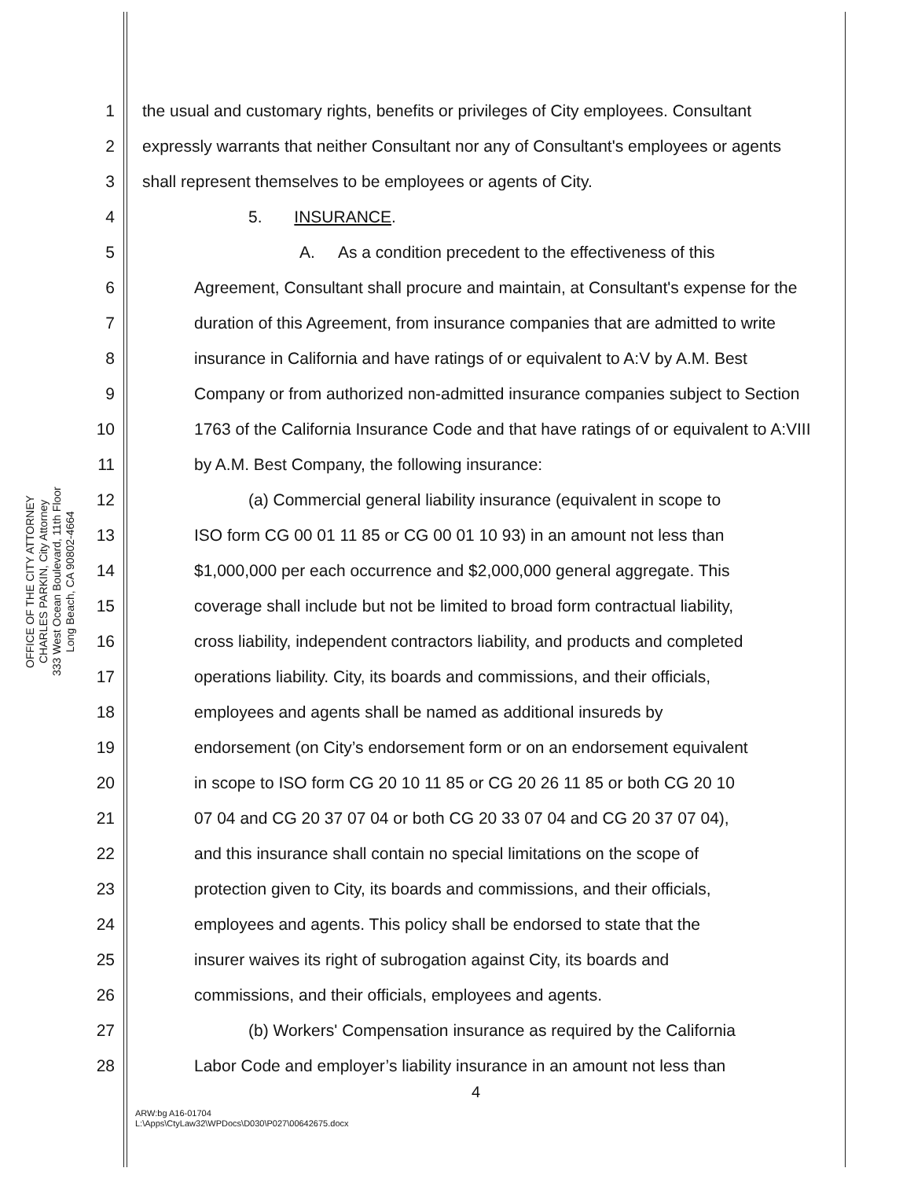OFFICE OF THE CITY ATTORNEY
CHARLES PARKIN, City Attorney
333 West Ocean Boulevard, 11th Floor
Long Beach, CA 90802-4664
1 the usual and customary rights, benefits or privileges of City employees. Consultant
2 expressly warrants that neither Consultant nor any of Consultant's employees or agents
3 shall represent themselves to be employees or agents of City.
4 5. INSURANCE.
5 A. As a condition precedent to the effectiveness of this
6 Agreement, Consultant shall procure and maintain, at Consultant's expense for the
7 duration of this Agreement, from insurance companies that are admitted to write
8 insurance in California and have ratings of or equivalent to A:V by A.M. Best
9 Company or from authorized non-admitted insurance companies subject to Section
10 1763 of the California Insurance Code and that have ratings of or equivalent to A:VIII
11 by A.M. Best Company, the following insurance:
12 (a) Commercial general liability insurance (equivalent in scope to
13 ISO form CG 00 01 11 85 or CG 00 01 10 93) in an amount not less than
14 $1,000,000 per each occurrence and $2,000,000 general aggregate. This
15 coverage shall include but not be limited to broad form contractual liability,
16 cross liability, independent contractors liability, and products and completed
17 operations liability. City, its boards and commissions, and their officials,
18 employees and agents shall be named as additional insureds by
19 endorsement (on City’s endorsement form or on an endorsement equivalent
20 in scope to ISO form CG 20 10 11 85 or CG 20 26 11 85 or both CG 20 10
21 07 04 and CG 20 37 07 04 or both CG 20 33 07 04 and CG 20 37 07 04),
22 and this insurance shall contain no special limitations on the scope of
23 protection given to City, its boards and commissions, and their officials,
24 employees and agents. This policy shall be endorsed to state that the
25 insurer waives its right of subrogation against City, its boards and
26 commissions, and their officials, employees and agents.
27 (b) Workers' Compensation insurance as required by the California
28 Labor Code and employer’s liability insurance in an amount not less than
4
ARW:bg A16-01704
L:\Apps\CtyLaw32\WPDocs\D030\P027\00642675.docx